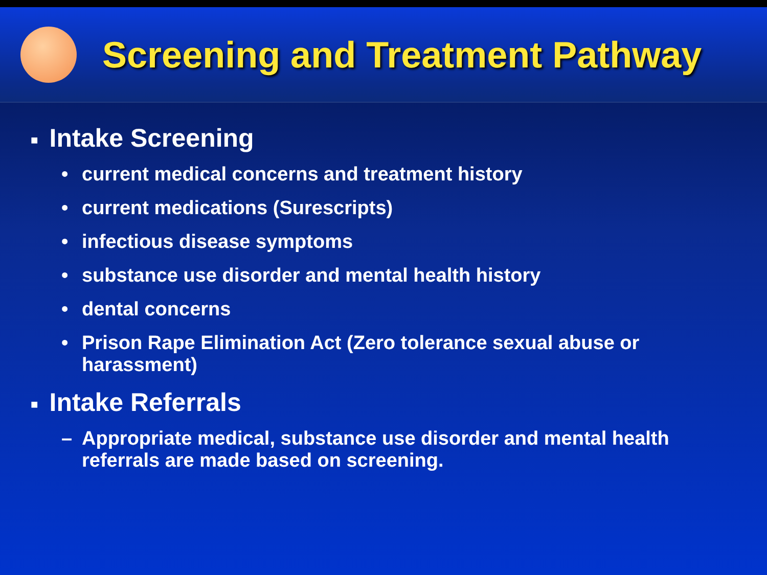Screening and Treatment Pathway
■ Intake Screening
• current medical concerns and treatment history
• current medications (Surescripts)
• infectious disease symptoms
• substance use disorder and mental health history
• dental concerns
• Prison Rape Elimination Act (Zero tolerance sexual abuse or harassment)
■ Intake Referrals
– Appropriate medical, substance use disorder and mental health referrals are made based on screening.